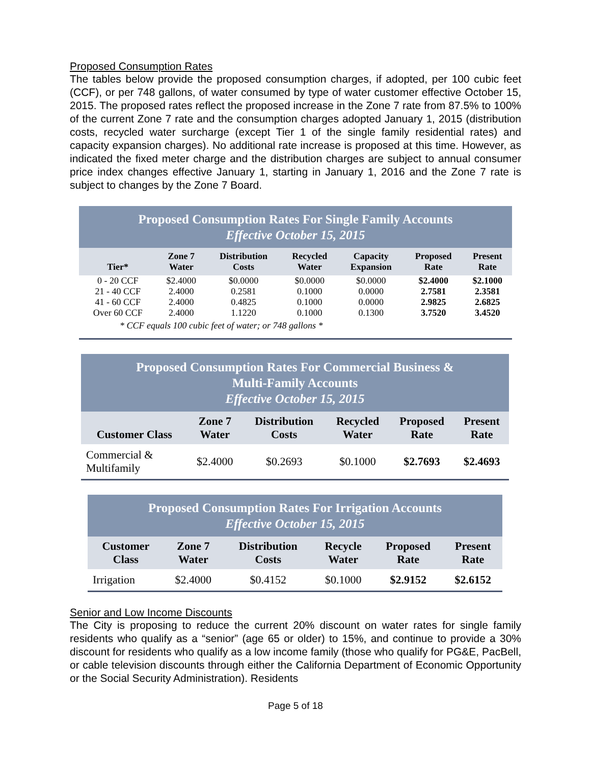Proposed Consumption Rates
The tables below provide the proposed consumption charges, if adopted, per 100 cubic feet (CCF), or per 748 gallons, of water consumed by type of water customer effective October 15, 2015. The proposed rates reflect the proposed increase in the Zone 7 rate from 87.5% to 100% of the current Zone 7 rate and the consumption charges adopted January 1, 2015 (distribution costs, recycled water surcharge (except Tier 1 of the single family residential rates) and capacity expansion charges). No additional rate increase is proposed at this time. However, as indicated the fixed meter charge and the distribution charges are subject to annual consumer price index changes effective January 1, starting in January 1, 2016 and the Zone 7 rate is subject to changes by the Zone 7 Board.
Proposed Consumption Rates For Single Family Accounts
Effective October 15, 2015
| Tier* | Zone 7 Water | Distribution Costs | Recycled Water | Capacity Expansion | Proposed Rate | Present Rate |
| --- | --- | --- | --- | --- | --- | --- |
| 0 - 20 CCF | $2.4000 | $0.0000 | $0.0000 | $0.0000 | $2.4000 | $2.1000 |
| 21 - 40 CCF | 2.4000 | 0.2581 | 0.1000 | 0.0000 | 2.7581 | 2.3581 |
| 41 - 60 CCF | 2.4000 | 0.4825 | 0.1000 | 0.0000 | 2.9825 | 2.6825 |
| Over 60 CCF | 2.4000 | 1.1220 | 0.1000 | 0.1300 | 3.7520 | 3.4520 |
* CCF equals 100 cubic feet of water; or 748 gallons *
Proposed Consumption Rates For Commercial Business &
Multi-Family Accounts
Effective October 15, 2015
| Customer Class | Zone 7 Water | Distribution Costs | Recycled Water | Proposed Rate | Present Rate |
| --- | --- | --- | --- | --- | --- |
| Commercial & Multifamily | $2.4000 | $0.2693 | $0.1000 | $2.7693 | $2.4693 |
Proposed Consumption Rates For Irrigation Accounts
Effective October 15, 2015
| Customer Class | Zone 7 Water | Distribution Costs | Recycle Water | Proposed Rate | Present Rate |
| --- | --- | --- | --- | --- | --- |
| Irrigation | $2.4000 | $0.4152 | $0.1000 | $2.9152 | $2.6152 |
Senior and Low Income Discounts
The City is proposing to reduce the current 20% discount on water rates for single family residents who qualify as a “senior” (age 65 or older) to 15%, and continue to provide a 30% discount for residents who qualify as a low income family (those who qualify for PG&E, PacBell, or cable television discounts through either the California Department of Economic Opportunity or the Social Security Administration). Residents
Page 5 of 18